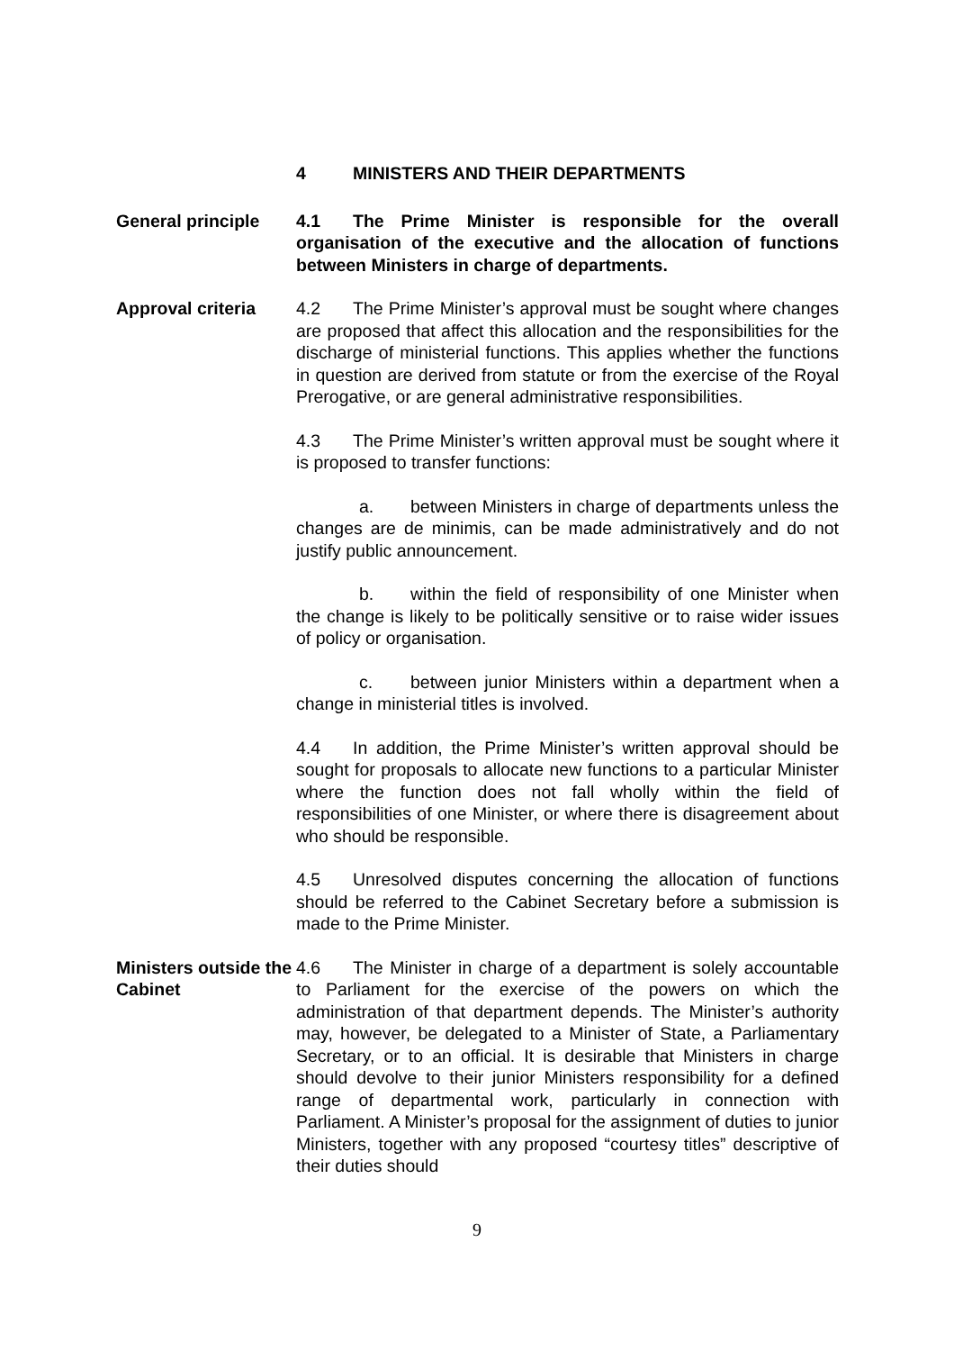4 MINISTERS AND THEIR DEPARTMENTS
General principle 4.1 The Prime Minister is responsible for the overall organisation of the executive and the allocation of functions between Ministers in charge of departments.
Approval criteria 4.2 The Prime Minister’s approval must be sought where changes are proposed that affect this allocation and the responsibilities for the discharge of ministerial functions. This applies whether the functions in question are derived from statute or from the exercise of the Royal Prerogative, or are general administrative responsibilities.
4.3 The Prime Minister’s written approval must be sought where it is proposed to transfer functions:
a. between Ministers in charge of departments unless the changes are de minimis, can be made administratively and do not justify public announcement.
b. within the field of responsibility of one Minister when the change is likely to be politically sensitive or to raise wider issues of policy or organisation.
c. between junior Ministers within a department when a change in ministerial titles is involved.
4.4 In addition, the Prime Minister’s written approval should be sought for proposals to allocate new functions to a particular Minister where the function does not fall wholly within the field of responsibilities of one Minister, or where there is disagreement about who should be responsible.
4.5 Unresolved disputes concerning the allocation of functions should be referred to the Cabinet Secretary before a submission is made to the Prime Minister.
Ministers outside the Cabinet
4.6 The Minister in charge of a department is solely accountable to Parliament for the exercise of the powers on which the administration of that department depends. The Minister’s authority may, however, be delegated to a Minister of State, a Parliamentary Secretary, or to an official. It is desirable that Ministers in charge should devolve to their junior Ministers responsibility for a defined range of departmental work, particularly in connection with Parliament. A Minister’s proposal for the assignment of duties to junior Ministers, together with any proposed “courtesy titles” descriptive of their duties should
9